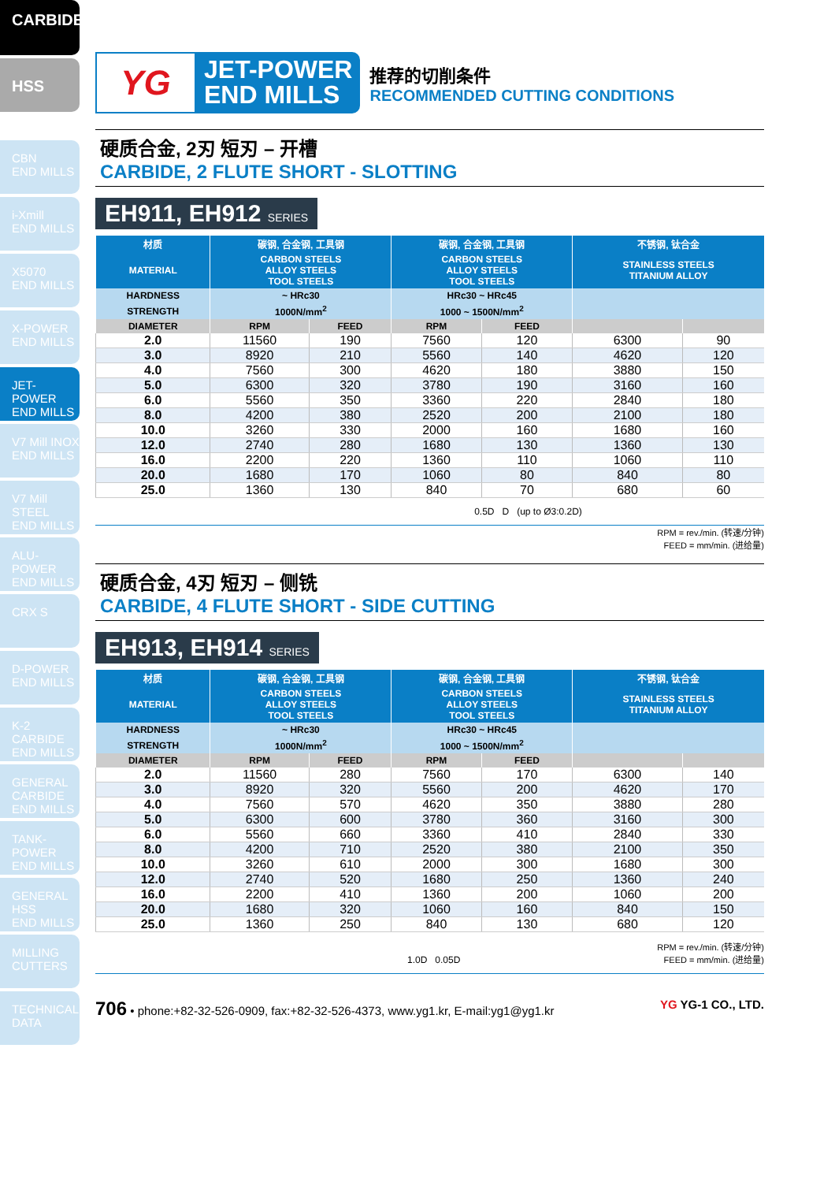CARBIDE
HSS
CBN
END MILLS
i-Xmill
END MILLS
X5070
END MILLS
X-POWER
END MILLS
JET-POWER
END MILLS
V7 Mill INOX
END MILLS
V7 Mill STEEL
END MILLS
ALU-POWER
END MILLS
CRX S
D-POWER
END MILLS
K-2 CARBIDE
END MILLS
GENERAL CARBIDE END MILLS
TANK-POWER
END MILLS
GENERAL HSS
END MILLS
MILLING
CUTTERS
TECHNICAL
DATA
YG
JET-POWER
END MILLS
推荐的切削条件
RECOMMENDED CUTTING CONDITIONS
硬质合金, 2刃 短刃 – 开槽
CARBIDE, 2 FLUTE SHORT - SLOTTING
EH911, EH912 SERIES
| 材质 | 碳钢, 合金钢, 工具钢 | | 碳钢, 合金钢, 工具钢 | | 不锈钢, 钛合金 | |
| --- | --- | --- | --- | --- | --- | --- |
| MATERIAL | CARBON STEELS ALLOY STEELS TOOL STEELS | | CARBON STEELS ALLOY STEELS TOOL STEELS | | STAINLESS STEELS TITANIUM ALLOY | |
| HARDNESS | ~ HRc30 | | HRc30 ~ HRc45 | | | |
| STRENGTH | 1000N/mm<sup>2</sup> | | 1000 ~ 1500N/mm<sup>2</sup> | | | |
| DIAMETER | RPM | FEED | RPM | FEED | | |
| 2.0 | 11560 | 190 | 7560 | 120 | 6300 | 90 |
| 3.0 | 8920 | 210 | 5560 | 140 | 4620 | 120 |
| 4.0 | 7560 | 300 | 4620 | 180 | 3880 | 150 |
| 5.0 | 6300 | 320 | 3780 | 190 | 3160 | 160 |
| 6.0 | 5560 | 350 | 3360 | 220 | 2840 | 180 |
| 8.0 | 4200 | 380 | 2520 | 200 | 2100 | 180 |
| 10.0 | 3260 | 330 | 2000 | 160 | 1680 | 160 |
| 12.0 | 2740 | 280 | 1680 | 130 | 1360 | 130 |
| 16.0 | 2200 | 220 | 1360 | 110 | 1060 | 110 |
| 20.0 | 1680 | 170 | 1060 | 80 | 840 | 80 |
| 25.0 | 1360 | 130 | 840 | 70 | 680 | 60 |
0.5D D (up to Ø3:0.2D)
RPM = rev./min. (转速/分钟)
FEED = mm/min. (进给量)
硬质合金, 4刃 短刃 – 侧铣
CARBIDE, 4 FLUTE SHORT - SIDE CUTTING
EH913, EH914 SERIES
| 材质 | 碳钢, 合金钢, 工具钢 | | 碳钢, 合金钢, 工具钢 | | 不锈钢, 钛合金 | |
| --- | --- | --- | --- | --- | --- | --- |
| MATERIAL | CARBON STEELS ALLOY STEELS TOOL STEELS | | CARBON STEELS ALLOY STEELS TOOL STEELS | | STAINLESS STEELS TITANIUM ALLOY | |
| HARDNESS | ~ HRc30 | | HRc30 ~ HRc45 | | | |
| STRENGTH | 1000N/mm<sup>2</sup> | | 1000 ~ 1500N/mm<sup>2</sup> | | | |
| DIAMETER | RPM | FEED | RPM | FEED | | |
| 2.0 | 11560 | 280 | 7560 | 170 | 6300 | 140 |
| 3.0 | 8920 | 320 | 5560 | 200 | 4620 | 170 |
| 4.0 | 7560 | 570 | 4620 | 350 | 3880 | 280 |
| 5.0 | 6300 | 600 | 3780 | 360 | 3160 | 300 |
| 6.0 | 5560 | 660 | 3360 | 410 | 2840 | 330 |
| 8.0 | 4200 | 710 | 2520 | 380 | 2100 | 350 |
| 10.0 | 3260 | 610 | 2000 | 300 | 1680 | 300 |
| 12.0 | 2740 | 520 | 1680 | 250 | 1360 | 240 |
| 16.0 | 2200 | 410 | 1360 | 200 | 1060 | 200 |
| 20.0 | 1680 | 320 | 1060 | 160 | 840 | 150 |
| 25.0 | 1360 | 250 | 840 | 130 | 680 | 120 |
1.0D 0.05D RPM = rev./min. (转速/分钟)
FEED = mm/min. (进给量)
706 • phone:+82-32-526-0909, fax:+82-32-526-4373, www.yg1.kr, E-mail:yg1@yg1.kr YG YG-1 CO., LTD.